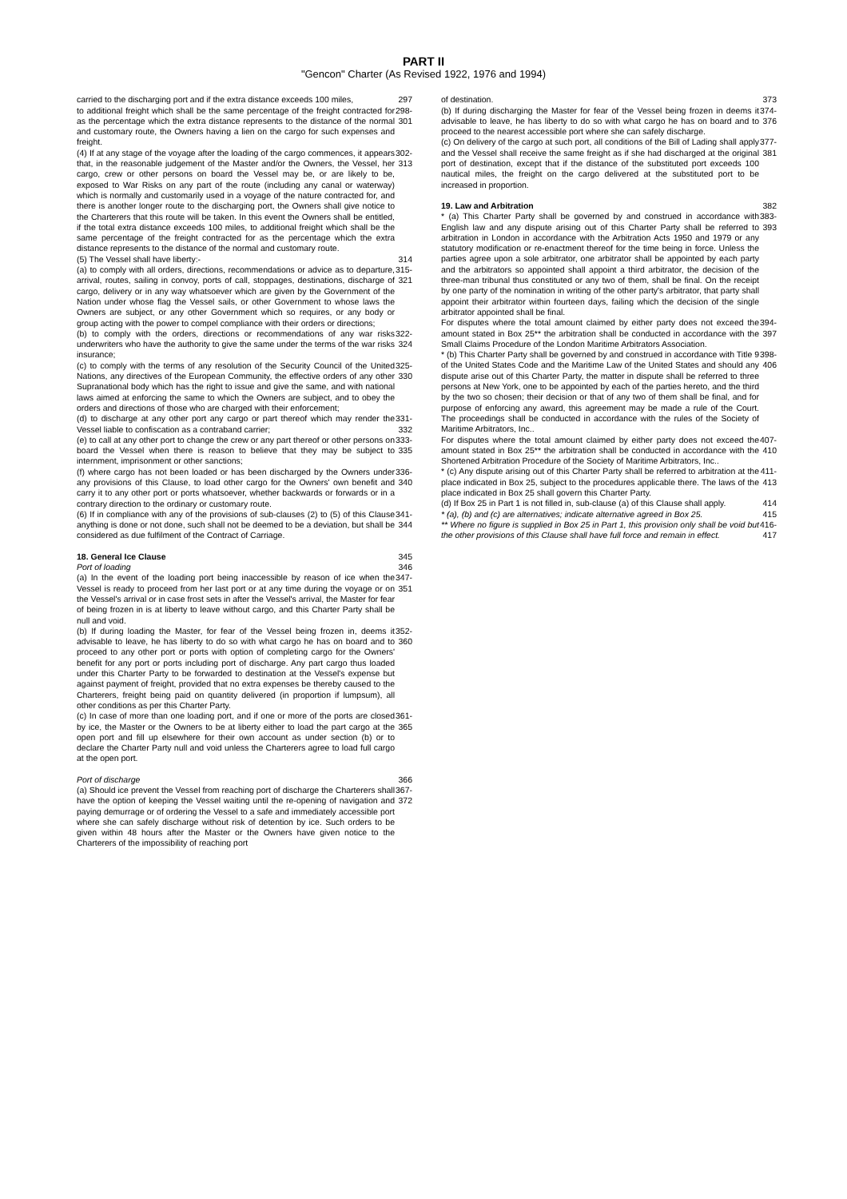PART II
"Gencon" Charter (As Revised 1922, 1976 and 1994)
carried to the discharging port and if the extra distance exceeds 100 miles, 297
to additional freight which shall be the same percentage of the freight contracted for as the percentage which the extra distance represents to the distance of the normal and customary route, the Owners having a lien on the cargo for such expenses and freight. 298-301
(4) If at any stage of the voyage after the loading of the cargo commences, it appears that, in the reasonable judgement of the Master and/or the Owners, the Vessel, her cargo, crew or other persons on board the Vessel may be, or are likely to be, exposed to War Risks on any part of the route (including any canal or waterway) which is normally and customarily used in a voyage of the nature contracted for, and there is another longer route to the discharging port, the Owners shall give notice to the Charterers that this route will be taken. In this event the Owners shall be entitled, if the total extra distance exceeds 100 miles, to additional freight which shall be the same percentage of the freight contracted for as the percentage which the extra distance represents to the distance of the normal and customary route. 302-313
(5) The Vessel shall have liberty:- 314
(a) to comply with all orders, directions, recommendations or advice as to departure, arrival, routes, sailing in convoy, ports of call, stoppages, destinations, discharge of cargo, delivery or in any way whatsoever which are given by the Government of the Nation under whose flag the Vessel sails, or other Government to whose laws the Owners are subject, or any other Government which so requires, or any body or group acting with the power to compel compliance with their orders or directions; 315-321
(b) to comply with the orders, directions or recommendations of any war risks underwriters who have the authority to give the same under the terms of the war risks insurance; 322-324
(c) to comply with the terms of any resolution of the Security Council of the United Nations, any directives of the European Community, the effective orders of any other Supranational body which has the right to issue and give the same, and with national laws aimed at enforcing the same to which the Owners are subject, and to obey the orders and directions of those who are charged with their enforcement; 325-330
(d) to discharge at any other port any cargo or part thereof which may render the Vessel liable to confiscation as a contraband carrier; 331-332
(e) to call at any other port to change the crew or any part thereof or other persons on board the Vessel when there is reason to believe that they may be subject to internment, imprisonment or other sanctions; 333-335
(f) where cargo has not been loaded or has been discharged by the Owners under any provisions of this Clause, to load other cargo for the Owners' own benefit and carry it to any other port or ports whatsoever, whether backwards or forwards or in a contrary direction to the ordinary or customary route. 336-340
(6) If in compliance with any of the provisions of sub-clauses (2) to (5) of this Clause anything is done or not done, such shall not be deemed to be a deviation, but shall be considered as due fulfilment of the Contract of Carriage. 341-344
18. General Ice Clause 345
Port of loading 346
(a) In the event of the loading port being inaccessible by reason of ice when the Vessel is ready to proceed from her last port or at any time during the voyage or on the Vessel's arrival or in case frost sets in after the Vessel's arrival, the Master for fear of being frozen in is at liberty to leave without cargo, and this Charter Party shall be null and void. 347-351
(b) If during loading the Master, for fear of the Vessel being frozen in, deems it advisable to leave, he has liberty to do so with what cargo he has on board and to proceed to any other port or ports with option of completing cargo for the Owners' benefit for any port or ports including port of discharge. Any part cargo thus loaded under this Charter Party to be forwarded to destination at the Vessel's expense but against payment of freight, provided that no extra expenses be thereby caused to the Charterers, freight being paid on quantity delivered (in proportion if lumpsum), all other conditions as per this Charter Party. 352-360
(c) In case of more than one loading port, and if one or more of the ports are closed by ice, the Master or the Owners to be at liberty either to load the part cargo at the open port and fill up elsewhere for their own account as under section (b) or to declare the Charter Party null and void unless the Charterers agree to load full cargo at the open port. 361-365
Port of discharge 366
(a) Should ice prevent the Vessel from reaching port of discharge the Charterers shall have the option of keeping the Vessel waiting until the re-opening of navigation and paying demurrage or of ordering the Vessel to a safe and immediately accessible port where she can safely discharge without risk of detention by ice. Such orders to be given within 48 hours after the Master or the Owners have given notice to the Charterers of the impossibility of reaching port 367-372
of destination. 373
(b) If during discharging the Master for fear of the Vessel being frozen in deems it advisable to leave, he has liberty to do so with what cargo he has on board and to proceed to the nearest accessible port where she can safely discharge. 374-376
(c) On delivery of the cargo at such port, all conditions of the Bill of Lading shall apply and the Vessel shall receive the same freight as if she had discharged at the original port of destination, except that if the distance of the substituted port exceeds 100 nautical miles, the freight on the cargo delivered at the substituted port to be increased in proportion. 377-381
19. Law and Arbitration 382
* (a) This Charter Party shall be governed by and construed in accordance with English law and any dispute arising out of this Charter Party shall be referred to arbitration in London in accordance with the Arbitration Acts 1950 and 1979 or any statutory modification or re-enactment thereof for the time being in force. Unless the parties agree upon a sole arbitrator, one arbitrator shall be appointed by each party and the arbitrators so appointed shall appoint a third arbitrator, the decision of the three-man tribunal thus constituted or any two of them, shall be final. On the receipt by one party of the nomination in writing of the other party's arbitrator, that party shall appoint their arbitrator within fourteen days, failing which the decision of the single arbitrator appointed shall be final. 383-393
For disputes where the total amount claimed by either party does not exceed the amount stated in Box 25** the arbitration shall be conducted in accordance with the Small Claims Procedure of the London Maritime Arbitrators Association. 394-397
* (b) This Charter Party shall be governed by and construed in accordance with Title 9 of the United States Code and the Maritime Law of the United States and should any dispute arise out of this Charter Party, the matter in dispute shall be referred to three persons at New York, one to be appointed by each of the parties hereto, and the third by the two so chosen; their decision or that of any two of them shall be final, and for purpose of enforcing any award, this agreement may be made a rule of the Court. The proceedings shall be conducted in accordance with the rules of the Society of Maritime Arbitrators, Inc.. 398-406
For disputes where the total amount claimed by either party does not exceed the amount stated in Box 25** the arbitration shall be conducted in accordance with the Shortened Arbitration Procedure of the Society of Maritime Arbitrators, Inc.. 407-410
* (c) Any dispute arising out of this Charter Party shall be referred to arbitration at the place indicated in Box 25, subject to the procedures applicable there. The laws of the place indicated in Box 25 shall govern this Charter Party. 411-413
(d) If Box 25 in Part 1 is not filled in, sub-clause (a) of this Clause shall apply. 414
* (a), (b) and (c) are alternatives; indicate alternative agreed in Box 25. 415
** Where no figure is supplied in Box 25 in Part 1, this provision only shall be void but the other provisions of this Clause shall have full force and remain in effect. 416-417